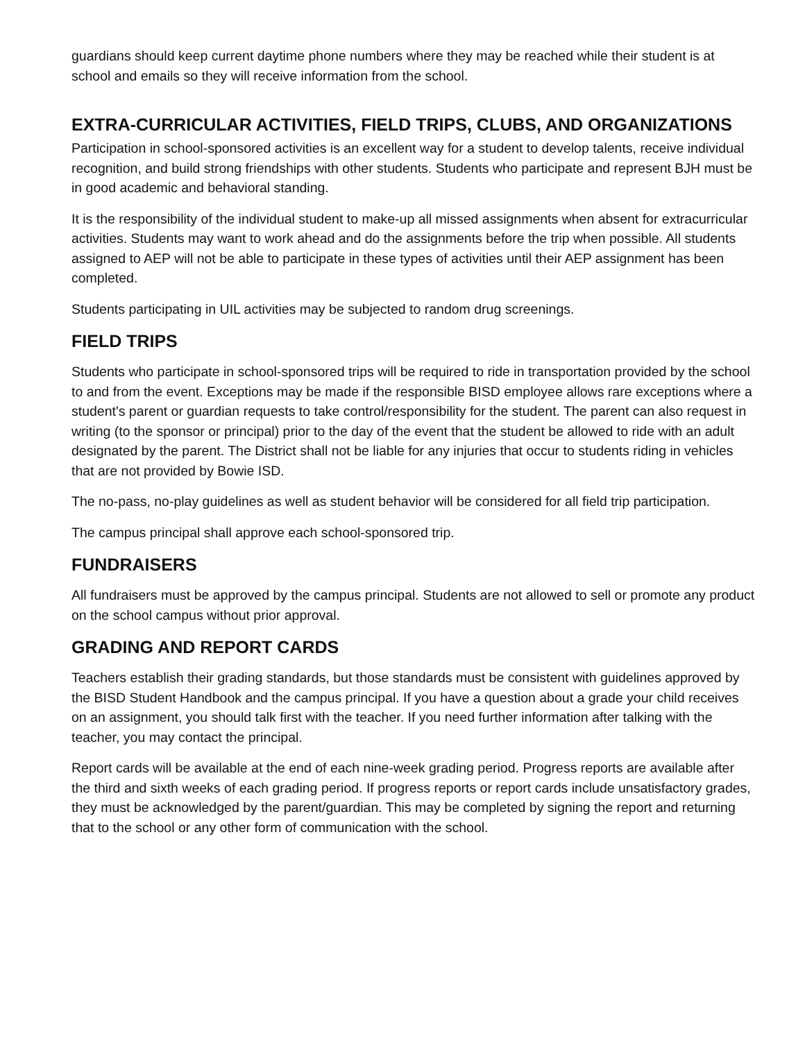guardians should keep current daytime phone numbers where they may be reached while their student is at school and emails so they will receive information from the school.
EXTRA-CURRICULAR ACTIVITIES, FIELD TRIPS, CLUBS, AND ORGANIZATIONS
Participation in school-sponsored activities is an excellent way for a student to develop talents, receive individual recognition, and build strong friendships with other students. Students who participate and represent BJH must be in good academic and behavioral standing.
It is the responsibility of the individual student to make-up all missed assignments when absent for extracurricular activities. Students may want to work ahead and do the assignments before the trip when possible. All students assigned to AEP will not be able to participate in these types of activities until their AEP assignment has been completed.
Students participating in UIL activities may be subjected to random drug screenings.
FIELD TRIPS
Students who participate in school-sponsored trips will be required to ride in transportation provided by the school to and from the event. Exceptions may be made if the responsible BISD employee allows rare exceptions where a student's parent or guardian requests to take control/responsibility for the student. The parent can also request in writing (to the sponsor or principal) prior to the day of the event that the student be allowed to ride with an adult designated by the parent. The District shall not be liable for any injuries that occur to students riding in vehicles that are not provided by Bowie ISD.
The no-pass, no-play guidelines as well as student behavior will be considered for all field trip participation.
The campus principal shall approve each school-sponsored trip.
FUNDRAISERS
All fundraisers must be approved by the campus principal. Students are not allowed to sell or promote any product on the school campus without prior approval.
GRADING AND REPORT CARDS
Teachers establish their grading standards, but those standards must be consistent with guidelines approved by the BISD Student Handbook and the campus principal. If you have a question about a grade your child receives on an assignment, you should talk first with the teacher. If you need further information after talking with the teacher, you may contact the principal.
Report cards will be available at the end of each nine-week grading period. Progress reports are available after the third and sixth weeks of each grading period. If progress reports or report cards include unsatisfactory grades, they must be acknowledged by the parent/guardian. This may be completed by signing the report and returning that to the school or any other form of communication with the school.